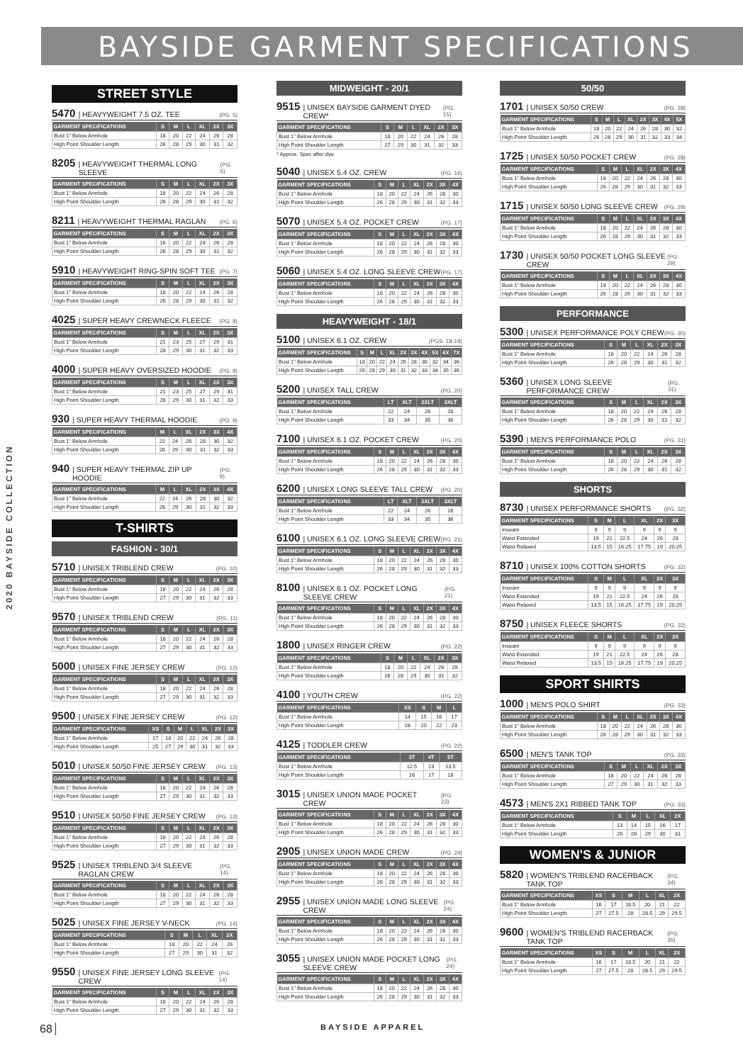BAYSIDE GARMENT SPECIFICATIONS
2020 BAYSIDE COLLECTION
STREET STYLE
5470 | HEAVYWEIGHT 7.5 OZ. TEE (PG. 5)
| GARMENT SPECIFICATIONS | S | M | L | XL | 2X | 3X |
| --- | --- | --- | --- | --- | --- | --- |
| Bust 1" Below Armhole | 18 | 20 | 22 | 24 | 26 | 28 |
| High Point Shoulder Length | 26 | 28 | 29 | 30 | 31 | 32 |
8205 | HEAVYWEIGHT THERMAL LONG SLEEVE (PG. 6)
| GARMENT SPECIFICATIONS | S | M | L | XL | 2X | 3X |
| --- | --- | --- | --- | --- | --- | --- |
| Bust 1" Below Armhole | 18 | 20 | 22 | 24 | 26 | 28 |
| High Point Shoulder Length | 26 | 28 | 29 | 30 | 31 | 32 |
8211 | HEAVYWEIGHT THERMAL RAGLAN (PG. 6)
| GARMENT SPECIFICATIONS | S | M | L | XL | 2X | 3X |
| --- | --- | --- | --- | --- | --- | --- |
| Bust 1" Below Armhole | 18 | 20 | 22 | 24 | 26 | 28 |
| High Point Shoulder Length | 26 | 28 | 29 | 30 | 31 | 32 |
5910 | HEAVYWEIGHT RING-SPIN SOFT TEE (PG. 7)
| GARMENT SPECIFICATIONS | S | M | L | XL | 2X | 3X |
| --- | --- | --- | --- | --- | --- | --- |
| Bust 1" Below Armhole | 18 | 20 | 22 | 24 | 26 | 28 |
| High Point Shoulder Length | 26 | 28 | 29 | 30 | 31 | 32 |
4025 | SUPER HEAVY CREWNECK FLEECE (PG. 8)
| GARMENT SPECIFICATIONS | S | M | L | XL | 2X | 3X |
| --- | --- | --- | --- | --- | --- | --- |
| Bust 1" Below Armhole | 21 | 23 | 25 | 27 | 29 | 31 |
| High Point Shoulder Length | 28 | 29 | 30 | 31 | 32 | 33 |
4000 | SUPER HEAVY OVERSIZED HOODIE (PG. 9)
| GARMENT SPECIFICATIONS | S | M | L | XL | 2X | 3X |
| --- | --- | --- | --- | --- | --- | --- |
| Bust 1" Below Armhole | 21 | 23 | 25 | 27 | 29 | 31 |
| High Point Shoulder Length | 28 | 29 | 30 | 31 | 32 | 33 |
930 | SUPER HEAVY THERMAL HOODIE (PG. 9)
| GARMENT SPECIFICATIONS | M | L | XL | 2X | 3X | 4X |
| --- | --- | --- | --- | --- | --- | --- |
| Bust 1" Below Armhole | 22 | 24 | 26 | 28 | 30 | 32 |
| High Point Shoulder Length | 28 | 29 | 30 | 31 | 32 | 33 |
940 | SUPER HEAVY THERMAL ZIP UP HOODIE (PG. 9)
| GARMENT SPECIFICATIONS | M | L | XL | 2X | 3X | 4X |
| --- | --- | --- | --- | --- | --- | --- |
| Bust 1" Below Armhole | 22 | 24 | 26 | 28 | 30 | 32 |
| High Point Shoulder Length | 28 | 29 | 30 | 31 | 32 | 33 |
T-SHIRTS
FASHION - 30/1
5710 | UNISEX TRIBLEND CREW (PG. 10)
| GARMENT SPECIFICATIONS | S | M | L | XL | 2X | 3X |
| --- | --- | --- | --- | --- | --- | --- |
| Bust 1" Below Armhole | 18 | 20 | 22 | 24 | 26 | 28 |
| High Point Shoulder Length | 27 | 29 | 30 | 31 | 32 | 33 |
9570 | UNISEX TRIBLEND CREW (PG. 11)
| GARMENT SPECIFICATIONS | S | M | L | XL | 2X | 3X |
| --- | --- | --- | --- | --- | --- | --- |
| Bust 1" Below Armhole | 18 | 20 | 22 | 24 | 26 | 28 |
| High Point Shoulder Length | 27 | 29 | 30 | 31 | 32 | 33 |
5000 | UNISEX FINE JERSEY CREW (PG. 12)
| GARMENT SPECIFICATIONS | S | M | L | XL | 2X | 3X |
| --- | --- | --- | --- | --- | --- | --- |
| Bust 1" Below Armhole | 18 | 20 | 22 | 24 | 26 | 28 |
| High Point Shoulder Length | 27 | 29 | 30 | 31 | 32 | 33 |
9500 | UNISEX FINE JERSEY CREW (PG. 12)
| GARMENT SPECIFICATIONS | XS | S | M | L | XL | 2X | 3X |
| --- | --- | --- | --- | --- | --- | --- | --- |
| Bust 1" Below Armhole | 17 | 18 | 20 | 22 | 24 | 26 | 28 |
| High Point Shoulder Length | 25 | 27 | 29 | 30 | 31 | 32 | 33 |
5010 | UNISEX 50/50 FINE JERSEY CREW (PG. 13)
| GARMENT SPECIFICATIONS | S | M | L | XL | 2X | 3X |
| --- | --- | --- | --- | --- | --- | --- |
| Bust 1" Below Armhole | 18 | 20 | 22 | 24 | 26 | 28 |
| High Point Shoulder Length | 27 | 29 | 30 | 31 | 32 | 33 |
9510 | UNISEX 50/50 FINE JERSEY CREW (PG. 13)
| GARMENT SPECIFICATIONS | S | M | L | XL | 2X | 3X |
| --- | --- | --- | --- | --- | --- | --- |
| Bust 1" Below Armhole | 18 | 20 | 22 | 24 | 26 | 28 |
| High Point Shoulder Length | 27 | 29 | 30 | 31 | 32 | 33 |
9525 | UNISEX TRIBLEND 3/4 SLEEVE RAGLAN CREW (PG. 14)
| GARMENT SPECIFICATIONS | S | M | L | XL | 2X | 3X |
| --- | --- | --- | --- | --- | --- | --- |
| Bust 1" Below Armhole | 18 | 20 | 22 | 24 | 26 | 28 |
| High Point Shoulder Length | 27 | 29 | 30 | 31 | 32 | 33 |
5025 | UNISEX FINE JERSEY V-NECK (PG. 14)
| GARMENT SPECIFICATIONS | S | M | L | XL | 2X |
| --- | --- | --- | --- | --- | --- |
| Bust 1" Below Armhole | 18 | 20 | 22 | 24 | 26 |
| High Point Shoulder Length | 27 | 29 | 30 | 31 | 32 |
9550 | UNISEX FINE JERSEY LONG SLEEVE CREW (PG. 14)
| GARMENT SPECIFICATIONS | S | M | L | XL | 2X | 3X |
| --- | --- | --- | --- | --- | --- | --- |
| Bust 1" Below Armhole | 18 | 20 | 22 | 24 | 26 | 28 |
| High Point Shoulder Length | 27 | 29 | 30 | 31 | 32 | 33 |
MIDWEIGHT - 20/1
9515 | UNISEX BAYSIDE GARMENT DYED CREW* (PG. 15)
| GARMENT SPECIFICATIONS | S | M | L | XL | 2X | 3X |
| --- | --- | --- | --- | --- | --- | --- |
| Bust 1" Below Armhole | 18 | 20 | 22 | 24 | 26 | 28 |
| High Point Shoulder Length | 27 | 29 | 30 | 31 | 32 | 33 |
* Approx. Spec after dye
5040 | UNISEX 5.4 OZ. CREW (PG. 16)
| GARMENT SPECIFICATIONS | S | M | L | XL | 2X | 3X | 4X |
| --- | --- | --- | --- | --- | --- | --- | --- |
| Bust 1" Below Armhole | 18 | 20 | 22 | 24 | 26 | 28 | 30 |
| High Point Shoulder Length | 26 | 28 | 29 | 30 | 31 | 32 | 33 |
5070 | UNISEX 5.4 OZ. POCKET CREW (PG. 17)
| GARMENT SPECIFICATIONS | S | M | L | XL | 2X | 3X | 4X |
| --- | --- | --- | --- | --- | --- | --- | --- |
| Bust 1" Below Armhole | 18 | 20 | 22 | 24 | 26 | 28 | 30 |
| High Point Shoulder Length | 26 | 28 | 29 | 30 | 31 | 32 | 33 |
5060 | UNISEX 5.4 OZ. LONG SLEEVE CREW (PG. 17)
| GARMENT SPECIFICATIONS | S | M | L | XL | 2X | 3X | 4X |
| --- | --- | --- | --- | --- | --- | --- | --- |
| Bust 1" Below Armhole | 18 | 20 | 22 | 24 | 26 | 28 | 30 |
| High Point Shoulder Length | 26 | 28 | 29 | 30 | 31 | 32 | 33 |
HEAVYWEIGHT - 18/1
5100 | UNISEX 6.1 OZ. CREW (PGS. 18-19)
| GARMENT SPECIFICATIONS | S | M | L | XL | 2X | 3X | 4X | 5X | 6X | 7X |
| --- | --- | --- | --- | --- | --- | --- | --- | --- | --- | --- |
| Bust 1" Below Armhole | 18 | 20 | 22 | 24 | 26 | 28 | 30 | 32 | 34 | 36 |
| High Point Shoulder Length | 26 | 28 | 29 | 30 | 31 | 32 | 33 | 34 | 35 | 36 |
5200 | UNISEX TALL CREW (PG. 20)
| GARMENT SPECIFICATIONS | LT | XLT | 2XLT | 3XLT |
| --- | --- | --- | --- | --- |
| Bust 1" Below Armhole | 22 | 24 | 26 | 28 |
| High Point Shoulder Length | 33 | 34 | 35 | 36 |
7100 | UNISEX 6.1 OZ. POCKET CREW (PG. 20)
| GARMENT SPECIFICATIONS | S | M | L | XL | 2X | 3X | 4X |
| --- | --- | --- | --- | --- | --- | --- | --- |
| Bust 1" Below Armhole | 18 | 20 | 22 | 24 | 26 | 28 | 30 |
| High Point Shoulder Length | 26 | 28 | 29 | 30 | 31 | 32 | 33 |
6200 | UNISEX LONG SLEEVE TALL CREW (PG. 20)
| GARMENT SPECIFICATIONS | LT | XLT | 2XLT | 3XLT |
| --- | --- | --- | --- | --- |
| Bust 1" Below Armhole | 22 | 24 | 26 | 28 |
| High Point Shoulder Length | 33 | 34 | 35 | 36 |
6100 | UNISEX 6.1 OZ. LONG SLEEVE CREW (PG. 21)
| GARMENT SPECIFICATIONS | S | M | L | XL | 2X | 3X | 4X |
| --- | --- | --- | --- | --- | --- | --- | --- |
| Bust 1" Below Armhole | 18 | 20 | 22 | 24 | 26 | 28 | 30 |
| High Point Shoulder Length | 26 | 28 | 29 | 30 | 31 | 32 | 33 |
8100 | UNISEX 6.1 OZ. POCKET LONG SLEEVE CREW (PG. 21)
| GARMENT SPECIFICATIONS | S | M | L | XL | 2X | 3X | 4X |
| --- | --- | --- | --- | --- | --- | --- | --- |
| Bust 1" Below Armhole | 18 | 20 | 22 | 24 | 26 | 28 | 30 |
| High Point Shoulder Length | 26 | 28 | 29 | 30 | 31 | 32 | 33 |
1800 | UNISEX RINGER CREW (PG. 22)
| GARMENT SPECIFICATIONS | S | M | L | XL | 2X | 3X |
| --- | --- | --- | --- | --- | --- | --- |
| Bust 1" Below Armhole | 18 | 20 | 22 | 24 | 26 | 28 |
| High Point Shoulder Length | 26 | 28 | 29 | 30 | 31 | 32 |
4100 | YOUTH CREW (PG. 22)
| GARMENT SPECIFICATIONS | XS | S | M | L |
| --- | --- | --- | --- | --- |
| Bust 1" Below Armhole | 14 | 15 | 16 | 17 |
| High Point Shoulder Length | 18 | 20 | 22 | 23 |
4125 | TODDLER CREW (PG. 22)
| GARMENT SPECIFICATIONS | 3T | 4T | 5T |
| --- | --- | --- | --- |
| Bust 1" Below Armhole | 12.5 | 13 | 13.5 |
| High Point Shoulder Length | 16 | 17 | 18 |
3015 | UNISEX UNION MADE POCKET CREW (PG. 23)
| GARMENT SPECIFICATIONS | S | M | L | XL | 2X | 3X | 4X |
| --- | --- | --- | --- | --- | --- | --- | --- |
| Bust 1" Below Armhole | 18 | 20 | 22 | 24 | 26 | 28 | 30 |
| High Point Shoulder Length | 26 | 28 | 29 | 30 | 31 | 32 | 33 |
2905 | UNISEX UNION MADE CREW (PG. 24)
| GARMENT SPECIFICATIONS | S | M | L | XL | 2X | 3X | 4X |
| --- | --- | --- | --- | --- | --- | --- | --- |
| Bust 1" Below Armhole | 18 | 20 | 22 | 24 | 26 | 28 | 30 |
| High Point Shoulder Length | 26 | 28 | 29 | 30 | 31 | 32 | 33 |
2955 | UNISEX UNION MADE LONG SLEEVE CREW (PG. 24)
| GARMENT SPECIFICATIONS | S | M | L | XL | 2X | 3X | 4X |
| --- | --- | --- | --- | --- | --- | --- | --- |
| Bust 1" Below Armhole | 18 | 20 | 22 | 24 | 26 | 28 | 30 |
| High Point Shoulder Length | 26 | 28 | 29 | 30 | 31 | 32 | 33 |
3055 | UNISEX UNION MADE POCKET LONG SLEEVE CREW (PG. 24)
| GARMENT SPECIFICATIONS | S | M | L | XL | 2X | 3X | 4X |
| --- | --- | --- | --- | --- | --- | --- | --- |
| Bust 1" Below Armhole | 18 | 20 | 22 | 24 | 26 | 28 | 30 |
| High Point Shoulder Length | 26 | 28 | 29 | 30 | 31 | 32 | 33 |
50/50
1701 | UNISEX 50/50 CREW (PG. 28)
| GARMENT SPECIFICATIONS | S | M | L | XL | 2X | 3X | 4X | 5X |
| --- | --- | --- | --- | --- | --- | --- | --- | --- |
| Bust 1" Below Armhole | 18 | 20 | 22 | 24 | 26 | 28 | 30 | 32 |
| High Point Shoulder Length | 26 | 28 | 29 | 30 | 31 | 32 | 33 | 34 |
1725 | UNISEX 50/50 POCKET CREW (PG. 28)
| GARMENT SPECIFICATIONS | S | M | L | XL | 2X | 3X | 4X |
| --- | --- | --- | --- | --- | --- | --- | --- |
| Bust 1" Below Armhole | 18 | 20 | 22 | 24 | 26 | 28 | 30 |
| High Point Shoulder Length | 26 | 28 | 29 | 30 | 31 | 32 | 33 |
1715 | UNISEX 50/50 LONG SLEEVE CREW (PG. 29)
| GARMENT SPECIFICATIONS | S | M | L | XL | 2X | 3X | 4X |
| --- | --- | --- | --- | --- | --- | --- | --- |
| Bust 1" Below Armhole | 18 | 20 | 22 | 24 | 26 | 28 | 30 |
| High Point Shoulder Length | 26 | 28 | 29 | 30 | 31 | 32 | 33 |
1730 | UNISEX 50/50 POCKET LONG SLEEVE CREW (PG. 29)
| GARMENT SPECIFICATIONS | S | M | L | XL | 2X | 3X | 4X |
| --- | --- | --- | --- | --- | --- | --- | --- |
| Bust 1" Below Armhole | 18 | 20 | 22 | 24 | 26 | 28 | 30 |
| High Point Shoulder Length | 26 | 28 | 29 | 30 | 31 | 32 | 33 |
PERFORMANCE
5300 | UNISEX PERFORMANCE POLY CREW (PG. 30)
| GARMENT SPECIFICATIONS | S | M | L | XL | 2X | 3X |
| --- | --- | --- | --- | --- | --- | --- |
| Bust 1" Below Armhole | 18 | 20 | 22 | 24 | 26 | 28 |
| High Point Shoulder Length | 26 | 28 | 29 | 30 | 31 | 32 |
5360 | UNISEX LONG SLEEVE PERFORMANCE CREW (PG. 31)
| GARMENT SPECIFICATIONS | S | M | L | XL | 2X | 3X |
| --- | --- | --- | --- | --- | --- | --- |
| Bust 1" Below Armhole | 18 | 20 | 22 | 24 | 26 | 28 |
| High Point Shoulder Length | 26 | 28 | 29 | 30 | 31 | 32 |
5390 | MEN'S PERFORMANCE POLO (PG. 31)
| GARMENT SPECIFICATIONS | S | M | L | XL | 2X | 3X |
| --- | --- | --- | --- | --- | --- | --- |
| Bust 1" Below Armhole | 18 | 20 | 22 | 24 | 26 | 28 |
| High Point Shoulder Length | 26 | 28 | 29 | 30 | 31 | 32 |
SHORTS
8730 | UNISEX PERFORMANCE SHORTS (PG. 32)
| GARMENT SPECIFICATIONS | S | M | L | XL | 2X | 3X |
| --- | --- | --- | --- | --- | --- | --- |
| Inseam | 9 | 9 | 9 | 9 | 9 | 9 |
| Waist Extended | 19 | 21 | 22.5 | 24 | 26 | 28 |
| Waist Relaxed | 13.5 | 15 | 16.25 | 17.75 | 19 | 20.25 |
8710 | UNISEX 100% COTTON SHORTS (PG. 32)
| GARMENT SPECIFICATIONS | S | M | L | XL | 2X | 3X |
| --- | --- | --- | --- | --- | --- | --- |
| Inseam | 9 | 9 | 9 | 9 | 9 | 9 |
| Waist Extended | 19 | 21 | 22.5 | 24 | 26 | 28 |
| Waist Relaxed | 13.5 | 15 | 16.25 | 17.75 | 19 | 20.25 |
8750 | UNISEX FLEECE SHORTS (PG. 32)
| GARMENT SPECIFICATIONS | S | M | L | XL | 2X | 3X |
| --- | --- | --- | --- | --- | --- | --- |
| Inseam | 9 | 9 | 9 | 9 | 9 | 9 |
| Waist Extended | 19 | 21 | 22.5 | 24 | 26 | 28 |
| Waist Relaxed | 13.5 | 15 | 16.25 | 17.75 | 19 | 20.25 |
SPORT SHIRTS
1000 | MEN'S POLO SHIRT (PG. 33)
| GARMENT SPECIFICATIONS | S | M | L | XL | 2X | 3X | 4X |
| --- | --- | --- | --- | --- | --- | --- | --- |
| Bust 1" Below Armhole | 18 | 20 | 22 | 24 | 26 | 28 | 30 |
| High Point Shoulder Length | 26 | 28 | 29 | 30 | 31 | 32 | 33 |
6500 | MEN'S TANK TOP (PG. 33)
| GARMENT SPECIFICATIONS | S | M | L | XL | 2X | 3X |
| --- | --- | --- | --- | --- | --- | --- |
| Bust 1" Below Armhole | 18 | 20 | 22 | 24 | 26 | 28 |
| High Point Shoulder Length | 27 | 29 | 30 | 31 | 32 | 33 |
4573 | MEN'S 2X1 RIBBED TANK TOP (PG. 33)
| GARMENT SPECIFICATIONS | S | M | L | XL | 2X |
| --- | --- | --- | --- | --- | --- |
| Bust 1" Below Armhole | 13 | 14 | 15 | 16 | 17 |
| High Point Shoulder Length | 26 | 28 | 29 | 30 | 31 |
WOMEN'S & JUNIOR
5820 | WOMEN'S TRIBLEND RACERBACK TANK TOP (PG. 34)
| GARMENT SPECIFICATIONS | XS | S | M | L | XL | 2X |
| --- | --- | --- | --- | --- | --- | --- |
| Bust 1" Below Armhole | 16 | 17 | 18.5 | 20 | 21 | 22 |
| High Point Shoulder Length | 27 | 27.5 | 28 | 28.5 | 29 | 29.5 |
9600 | WOMEN'S TRIBLEND RACERBACK TANK TOP (PG. 35)
| GARMENT SPECIFICATIONS | XS | S | M | L | XL | 2X |
| --- | --- | --- | --- | --- | --- | --- |
| Bust 1" Below Armhole | 16 | 17 | 18.5 | 20 | 21 | 22 |
| High Point Shoulder Length | 27 | 27.5 | 28 | 28.5 | 29 | 29.5 |
68 BAYSIDE APPAREL